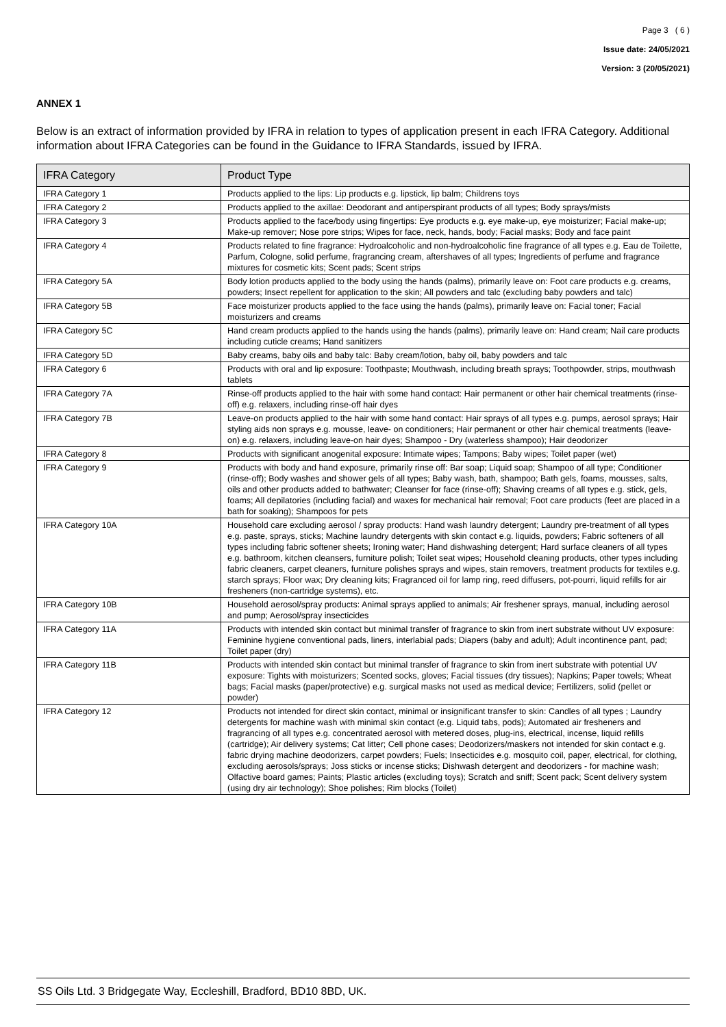Page 3 ( 6 )
Issue date: 24/05/2021
Version: 3 (20/05/2021)
ANNEX 1
Below is an extract of information provided by IFRA in relation to types of application present in each IFRA Category. Additional information about IFRA Categories can be found in the Guidance to IFRA Standards, issued by IFRA.
| IFRA Category | Product Type |
| --- | --- |
| IFRA Category 1 | Products applied to the lips: Lip products e.g. lipstick, lip balm; Childrens toys |
| IFRA Category 2 | Products applied to the axillae: Deodorant and antiperspirant products of all types; Body sprays/mists |
| IFRA Category 3 | Products applied to the face/body using fingertips: Eye products e.g. eye make-up, eye moisturizer; Facial make-up; Make-up remover; Nose pore strips; Wipes for face, neck, hands, body; Facial masks; Body and face paint |
| IFRA Category 4 | Products related to fine fragrance: Hydroalcoholic and non-hydroalcoholic fine fragrance of all types e.g. Eau de Toilette, Parfum, Cologne, solid perfume, fragrancing cream, aftershaves of all types; Ingredients of perfume and fragrance mixtures for cosmetic kits; Scent pads; Scent strips |
| IFRA Category 5A | Body lotion products applied to the body using the hands (palms), primarily leave on: Foot care products e.g. creams, powders; Insect repellent for application to the skin; All powders and talc (excluding baby powders and talc) |
| IFRA Category 5B | Face moisturizer products applied to the face using the hands (palms), primarily leave on: Facial toner; Facial moisturizers and creams |
| IFRA Category 5C | Hand cream products applied to the hands using the hands (palms), primarily leave on: Hand cream; Nail care products including cuticle creams; Hand sanitizers |
| IFRA Category 5D | Baby creams, baby oils and baby talc: Baby cream/lotion, baby oil, baby powders and talc |
| IFRA Category 6 | Products with oral and lip exposure: Toothpaste; Mouthwash, including breath sprays; Toothpowder, strips, mouthwash tablets |
| IFRA Category 7A | Rinse-off products applied to the hair with some hand contact: Hair permanent or other hair chemical treatments (rinse-off) e.g. relaxers, including rinse-off hair dyes |
| IFRA Category 7B | Leave-on products applied to the hair with some hand contact: Hair sprays of all types e.g. pumps, aerosol sprays; Hair styling aids non sprays e.g. mousse, leave- on conditioners; Hair permanent or other hair chemical treatments (leave-on) e.g. relaxers, including leave-on hair dyes; Shampoo - Dry (waterless shampoo); Hair deodorizer |
| IFRA Category 8 | Products with significant anogenital exposure: Intimate wipes; Tampons; Baby wipes; Toilet paper (wet) |
| IFRA Category 9 | Products with body and hand exposure, primarily rinse off: Bar soap; Liquid soap; Shampoo of all type; Conditioner (rinse-off); Body washes and shower gels of all types; Baby wash, bath, shampoo; Bath gels, foams, mousses, salts, oils and other products added to bathwater; Cleanser for face (rinse-off); Shaving creams of all types e.g. stick, gels, foams; All depilatories (including facial) and waxes for mechanical hair removal; Foot care products (feet are placed in a bath for soaking); Shampoos for pets |
| IFRA Category 10A | Household care excluding aerosol / spray products: Hand wash laundry detergent; Laundry pre-treatment of all types e.g. paste, sprays, sticks; Machine laundry detergents with skin contact e.g. liquids, powders; Fabric softeners of all types including fabric softener sheets; Ironing water; Hand dishwashing detergent; Hard surface cleaners of all types e.g. bathroom, kitchen cleansers, furniture polish; Toilet seat wipes; Household cleaning products, other types including fabric cleaners, carpet cleaners, furniture polishes sprays and wipes, stain removers, treatment products for textiles e.g. starch sprays; Floor wax; Dry cleaning kits; Fragranced oil for lamp ring, reed diffusers, pot-pourri, liquid refills for air fresheners (non-cartridge systems), etc. |
| IFRA Category 10B | Household aerosol/spray products: Animal sprays applied to animals; Air freshener sprays, manual, including aerosol and pump; Aerosol/spray insecticides |
| IFRA Category 11A | Products with intended skin contact but minimal transfer of fragrance to skin from inert substrate without UV exposure: Feminine hygiene conventional pads, liners, interlabial pads; Diapers (baby and adult); Adult incontinence pant, pad; Toilet paper (dry) |
| IFRA Category 11B | Products with intended skin contact but minimal transfer of fragrance to skin from inert substrate with potential UV exposure: Tights with moisturizers; Scented socks, gloves; Facial tissues (dry tissues); Napkins; Paper towels; Wheat bags; Facial masks (paper/protective) e.g. surgical masks not used as medical device; Fertilizers, solid (pellet or powder) |
| IFRA Category 12 | Products not intended for direct skin contact, minimal or insignificant transfer to skin: Candles of all types ; Laundry detergents for machine wash with minimal skin contact (e.g. Liquid tabs, pods); Automated air fresheners and fragrancing of all types e.g. concentrated aerosol with metered doses, plug-ins, electrical, incense, liquid refills (cartridge); Air delivery systems; Cat litter; Cell phone cases; Deodorizers/maskers not intended for skin contact e.g. fabric drying machine deodorizers, carpet powders; Fuels; Insecticides e.g. mosquito coil, paper, electrical, for clothing, excluding aerosols/sprays; Joss sticks or incense sticks; Dishwash detergent and deodorizers - for machine wash; Olfactive board games; Paints; Plastic articles (excluding toys); Scratch and sniff; Scent pack; Scent delivery system (using dry air technology); Shoe polishes; Rim blocks (Toilet) |
SS Oils Ltd. 3 Bridgegate Way, Eccleshill, Bradford, BD10 8BD, UK.